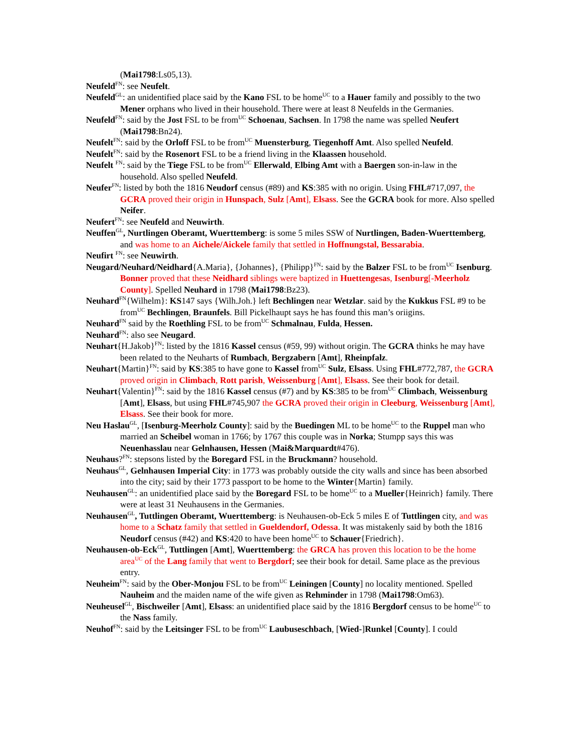(Mai1798:Ls05,13).
Neufeld<sup>FN</sup>: see Neufelt.
Neufeld<sup>GL</sup>: an unidentified place said by the Kano FSL to be home<sup>UC</sup> to a Hauer family and possibly to the two Mener orphans who lived in their household. There were at least 8 Neufelds in the Germanies.
Neufeld<sup>FN</sup>: said by the Jost FSL to be from<sup>UC</sup> Schoenau, Sachsen. In 1798 the name was spelled Neufert (Mai1798:Bn24).
Neufelt<sup>FN</sup>: said by the Orloff FSL to be from<sup>UC</sup> Muensterburg, Tiegenhoff Amt. Also spelled Neufeld.
Neufelt<sup>FN</sup>: said by the Rosenort FSL to be a friend living in the Klaassen household.
Neufelt <sup>FN</sup>: said by the Tiege FSL to be from<sup>UC</sup> Ellerwald, Elbing Amt with a Baergen son-in-law in the household. Also spelled Neufeld.
Neufer<sup>FN</sup>: listed by both the 1816 Neudorf census (#89) and KS:385 with no origin. Using FHL#717,097, the GCRA proved their origin in Hunspach, Sulz [Amt], Elsass. See the GCRA book for more. Also spelled Neifer.
Neufert<sup>FN</sup>: see Neufeld and Neuwirth.
Neuffen<sup>GL</sup>, Nurtlingen Oberamt, Wuerttemberg: is some 5 miles SSW of Nurtlingen, Baden-Wuerttemberg, and was home to an Aichele/Aickele family that settled in Hoffnungstal, Bessarabia.
Neufirt <sup>FN</sup>: see Neuwirth.
Neugard/Neuhard/Neidhard{A.Maria}, {Johannes}, {Philipp}<sup>FN</sup>: said by the Balzer FSL to be from<sup>UC</sup> Isenburg. Bonner proved that these Neidhard siblings were baptized in Huettengesas, Isenburg[-Meerholz County]. Spelled Neuhard in 1798 (Mai1798:Bz23).
Neuhard<sup>FN</sup>{Wilhelm}: KS147 says {Wilh.Joh.} left Bechlingen near Wetzlar. said by the Kukkus FSL #9 to be from<sup>UC</sup> Bechlingen, Braunfels. Bill Pickelhaupt says he has found this man’s oriigins.
Neuhard<sup>FN</sup> said by the Roethling FSL to be from<sup>UC</sup> Schmalnau, Fulda, Hessen.
Neuhard<sup>FN</sup>: also see Neugard.
Neuhart{H.Jakob}<sup>FN</sup>: listed by the 1816 Kassel census (#59, 99) without origin. The GCRA thinks he may have been related to the Neuharts of Rumbach, Bergzabern [Amt], Rheinpfalz.
Neuhart{Martin}<sup>FN</sup>: said by KS:385 to have gone to Kassel from<sup>UC</sup> Sulz, Elsass. Using FHL#772,787, the GCRA proved origin in Climbach, Rott parish, Weissenburg [Amt], Elsass. See their book for detail.
Neuhart{Valentin}<sup>FN</sup>: said by the 1816 Kassel census (#7) and by KS:385 to be from<sup>UC</sup> Climbach, Weissenburg [Amt], Elsass, but using FHL#745,907 the GCRA proved their origin in Cleeburg, Weissenburg [Amt], Elsass. See their book for more.
Neu Haslau<sup>GL</sup>, [Isenburg-Meerholz County]: said by the Buedingen ML to be home<sup>UC</sup> to the Ruppel man who married an Scheibel woman in 1766; by 1767 this couple was in Norka; Stumpp says this was Neuenhasslau near Gelnhausen, Hessen (Mai&Marquardt#476).
Neuhaus?<sup>FN</sup>: stepsons listed by the Boregard FSL in the Bruckmann? household.
Neuhaus<sup>GL</sup>, Gelnhausen Imperial City: in 1773 was probably outside the city walls and since has been absorbed into the city; said by their 1773 passport to be home to the Winter{Martin} family.
Neuhausen<sup>GL</sup>: an unidentified place said by the Boregard FSL to be home<sup>UC</sup> to a Mueller{Heinrich} family. There were at least 31 Neuhausens in the Germanies.
Neuhausen<sup>GL</sup>, Tuttlingen Oberamt, Wuerttemberg: is Neuhausen-ob-Eck 5 miles E of Tuttlingen city, and was home to a Schatz family that settled in Gueldendorf, Odessa. It was mistakenly said by both the 1816 Neudorf census (#42) and KS:420 to have been home<sup>UC</sup> to Schauer{Friedrich}.
Neuhausen-ob-Eck<sup>GL</sup>, Tuttlingen [Amt], Wuerttemberg: the GRCA has proven this location to be the home area<sup>UC</sup> of the Lang family that went to Bergdorf; see their book for detail. Same place as the previous entry.
Neuheim<sup>FN</sup>: said by the Ober-Monjou FSL to be from<sup>UC</sup> Leiningen [County] no locality mentioned. Spelled Nauheim and the maiden name of the wife given as Rehminder in 1798 (Mai1798:Om63).
Neuheusel<sup>GL</sup>, Bischweiler [Amt], Elsass: an unidentified place said by the 1816 Bergdorf census to be home<sup>UC</sup> to the Nass family.
Neuhof<sup>FN</sup>: said by the Leitsinger FSL to be from<sup>UC</sup> Laubuseschbach, [Wied-]Runkel [County]. I could